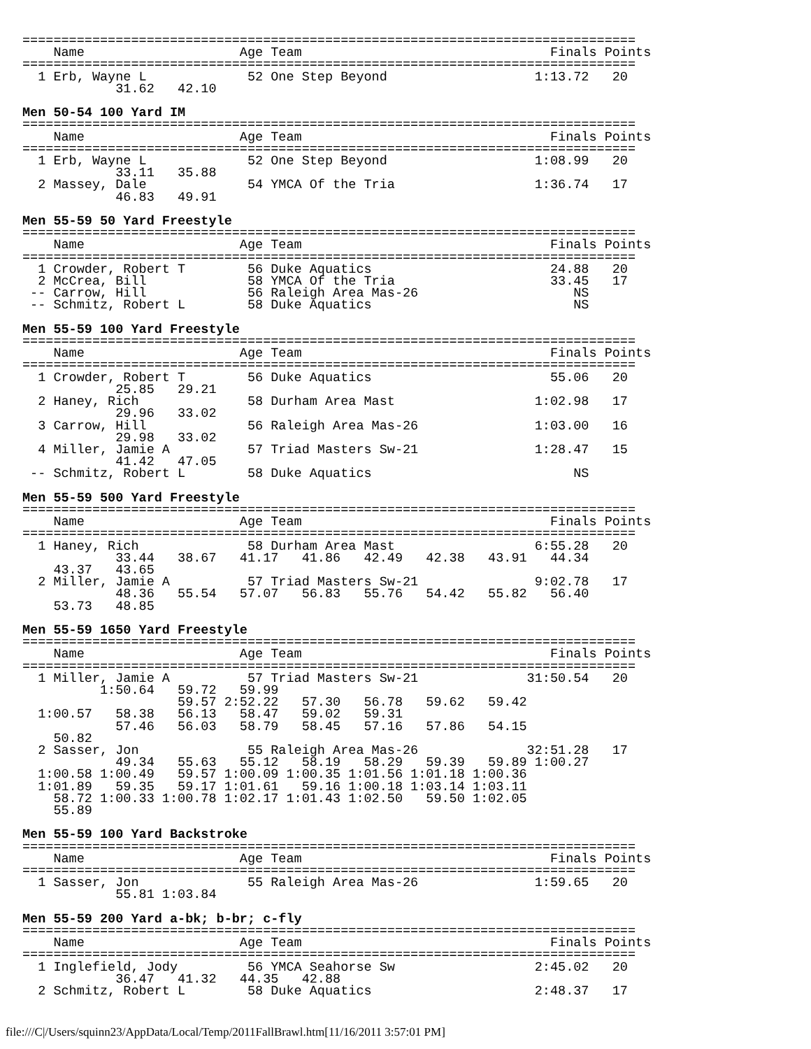===============================================================================
    Name                    Age Team                                Finals Points
===============================================================================
  1 Erb, Wayne L             52 One Step Beyond                   1:13.72   20
            31.62   42.10

Men 50-54 100 Yard IM
===============================================================================
    Name                    Age Team                                Finals Points
===============================================================================
  1 Erb, Wayne L             52 One Step Beyond                   1:08.99   20
            33.11   35.88
  2 Massey, Dale             54 YMCA Of the Tria                  1:36.74   17
            46.83   49.91

Men 55-59 50 Yard Freestyle
===============================================================================
    Name                    Age Team                                Finals Points
===============================================================================
  1 Crowder, Robert T        56 Duke Aquatics                       24.88   20
  2 McCrea, Bill             58 YMCA Of the Tria                    33.45   17
 -- Carrow, Hill             56 Raleigh Area Mas-26                    NS
 -- Schmitz, Robert L        58 Duke Aquatics                          NS

Men 55-59 100 Yard Freestyle
===============================================================================
    Name                    Age Team                                Finals Points
===============================================================================
  1 Crowder, Robert T        56 Duke Aquatics                       55.06   20
            25.85   29.21
  2 Haney, Rich              58 Durham Area Mast                  1:02.98   17
            29.96   33.02
  3 Carrow, Hill             56 Raleigh Area Mas-26               1:03.00   16
            29.98   33.02
  4 Miller, Jamie A          57 Triad Masters Sw-21               1:28.47   15
            41.42   47.05
 -- Schmitz, Robert L        58 Duke Aquatics                          NS

Men 55-59 500 Yard Freestyle
===============================================================================
    Name                    Age Team                                Finals Points
===============================================================================
  1 Haney, Rich              58 Durham Area Mast                  6:55.28   20
            33.44   38.67   41.17   41.86   42.49   42.38   43.91   44.34
    43.37   43.65
  2 Miller, Jamie A          57 Triad Masters Sw-21               9:02.78   17
            48.36   55.54   57.07   56.83   55.76   54.42   55.82   56.40
    53.73   48.85

Men 55-59 1650 Yard Freestyle
===============================================================================
    Name                    Age Team                                Finals Points
===============================================================================
  1 Miller, Jamie A          57 Triad Masters Sw-21              31:50.54   20
          1:50.64   59.72   59.99
                    59.57 2:52.22   57.30   56.78   59.62   59.42
  1:00.57   58.38   56.13   58.47   59.02   59.31
            57.46   56.03   58.79   58.45   57.16   57.86   54.15
    50.82
  2 Sasser, Jon              55 Raleigh Area Mas-26              32:51.28   17
            49.34   55.63   55.12   58.19   58.29   59.39   59.89 1:00.27
  1:00.58 1:00.49   59.57 1:00.09 1:00.35 1:01.56 1:01.18 1:00.36
  1:01.89   59.35   59.17 1:01.61   59.16 1:00.18 1:03.14 1:03.11
    58.72 1:00.33 1:00.78 1:02.17 1:01.43 1:02.50   59.50 1:02.05
    55.89

Men 55-59 100 Yard Backstroke
===============================================================================
    Name                    Age Team                                Finals Points
===============================================================================
  1 Sasser, Jon              55 Raleigh Area Mas-26               1:59.65   20
            55.81 1:03.84

Men 55-59 200 Yard a-bk; b-br; c-fly
===============================================================================
    Name                    Age Team                                Finals Points
===============================================================================
  1 Inglefield, Jody         56 YMCA Seahorse Sw                  2:45.02   20
            36.47   41.32   44.35   42.88
  2 Schmitz, Robert L        58 Duke Aquatics                     2:48.37   17
file:///C|/Users/squinn23/AppData/Local/Temp/2011FallBrawl.htm[11/16/2011 3:57:01 PM]